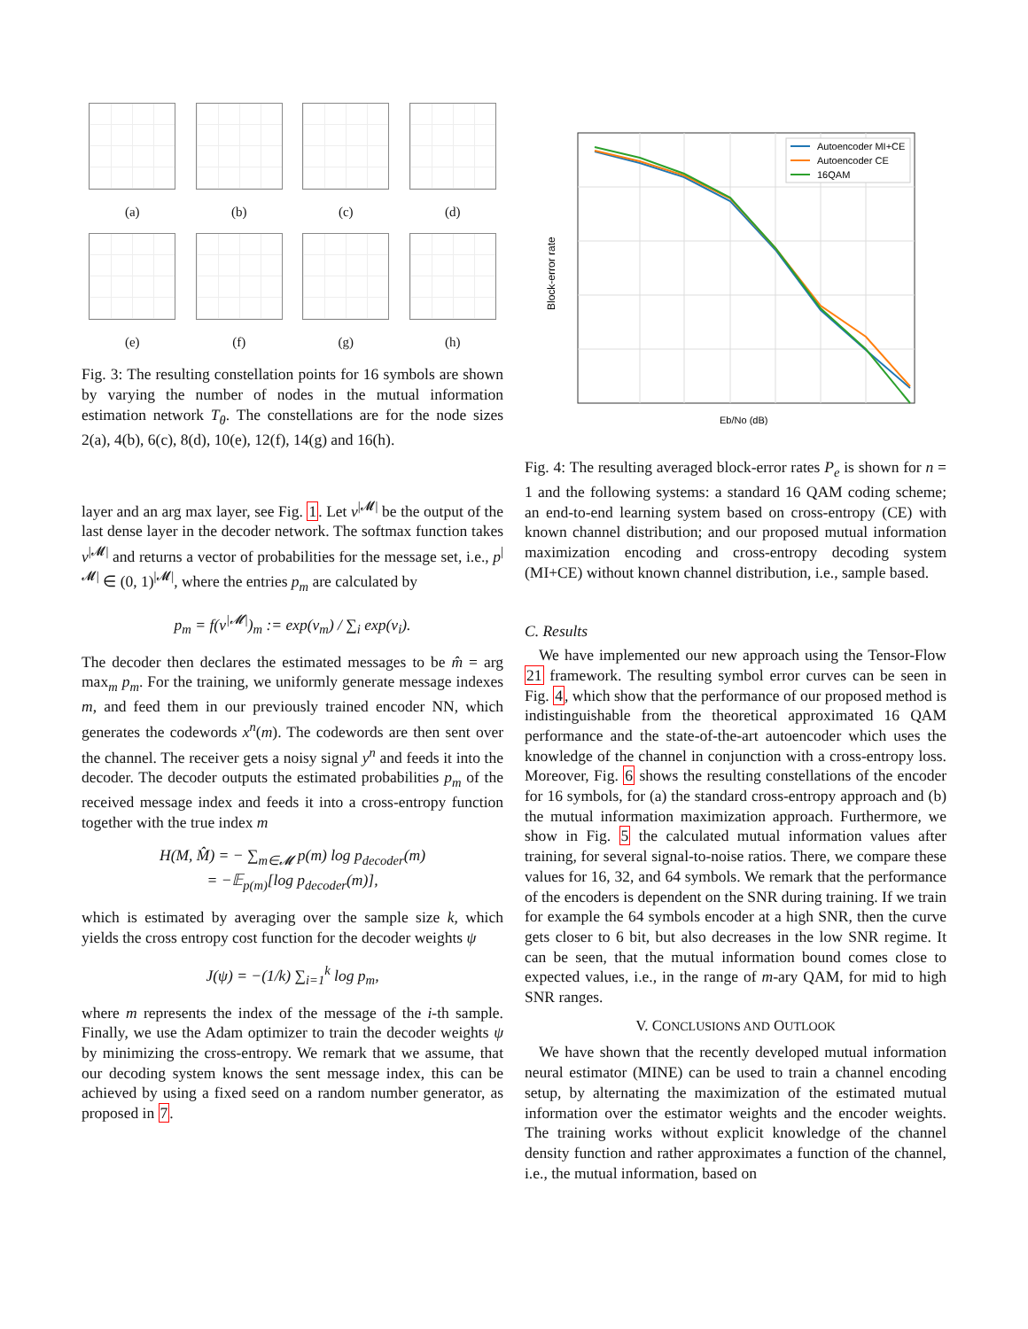(a)
(b)
(c)
(d)
(e)
(f)
(g)
(h)
Fig. 3: The resulting constellation points for 16 symbols are shown by varying the number of nodes in the mutual information estimation network T<sub>θ</sub>. The constellations are for the node sizes 2(a), 4(b), 6(c), 8(d), 10(e), 12(f), 14(g) and 16(h).
layer and an arg max layer, see Fig. 1. Let ν<sup>|𝓜|</sup> be the output of the last dense layer in the decoder network. The softmax function takes ν<sup>|𝓜|</sup> and returns a vector of probabilities for the message set, i.e., p<sup>|𝓜|</sup> ∈ (0, 1)<sup>|𝓜|</sup>, where the entries p<sub>m</sub> are calculated by
p<sub>m</sub> = f(ν<sup>|𝓜|</sup>)<sub>m</sub> := exp(ν<sub>m</sub>) / ∑<sub>i</sub> exp(ν<sub>i</sub>).
The decoder then declares the estimated messages to be m̂ = arg max<sub>m</sub> p<sub>m</sub>. For the training, we uniformly generate message indexes m, and feed them in our previously trained encoder NN, which generates the codewords x<sup>n</sup>(m). The codewords are then sent over the channel. The receiver gets a noisy signal y<sup>n</sup> and feeds it into the decoder. The decoder outputs the estimated probabilities p<sub>m</sub> of the received message index and feeds it into a cross-entropy function together with the true index m
H(M, M̂) = − ∑<sub>m∈𝓜</sub> p(m) log p<sub>decoder</sub>(m)
= −𝔼<sub>p(m)</sub>[log p<sub>decoder</sub>(m)],
which is estimated by averaging over the sample size k, which yields the cross entropy cost function for the decoder weights ψ
J(ψ) = −(1/k) ∑<sub>i=1</sub><sup>k</sup> log p<sub>m</sub>,
where m represents the index of the message of the i-th sample. Finally, we use the Adam optimizer to train the decoder weights ψ by minimizing the cross-entropy. We remark that we assume, that our decoding system knows the sent message index, this can be achieved by using a fixed seed on a random number generator, as proposed in 7.
Autoencoder MI+CE
Autoencoder CE
16QAM
Eb/No (dB)
Block-error rate
Fig. 4: The resulting averaged block-error rates P<sub>e</sub> is shown for n = 1 and the following systems: a standard 16 QAM coding scheme; an end-to-end learning system based on cross-entropy (CE) with known channel distribution; and our proposed mutual information maximization encoding and cross-entropy decoding system (MI+CE) without known channel distribution, i.e., sample based.
C. Results
We have implemented our new approach using the Tensor-Flow 21 framework. The resulting symbol error curves can be seen in Fig. 4, which show that the performance of our proposed method is indistinguishable from the theoretical approximated 16 QAM performance and the state-of-the-art autoencoder which uses the knowledge of the channel in conjunction with a cross-entropy loss. Moreover, Fig. 6 shows the resulting constellations of the encoder for 16 symbols, for (a) the standard cross-entropy approach and (b) the mutual information maximization approach. Furthermore, we show in Fig. 5 the calculated mutual information values after training, for several signal-to-noise ratios. There, we compare these values for 16, 32, and 64 symbols. We remark that the performance of the encoders is dependent on the SNR during training. If we train for example the 64 symbols encoder at a high SNR, then the curve gets closer to 6 bit, but also decreases in the low SNR regime. It can be seen, that the mutual information bound comes close to expected values, i.e., in the range of m-ary QAM, for mid to high SNR ranges.
V. CONCLUSIONS AND OUTLOOK
We have shown that the recently developed mutual information neural estimator (MINE) can be used to train a channel encoding setup, by alternating the maximization of the estimated mutual information over the estimator weights and the encoder weights. The training works without explicit knowledge of the channel density function and rather approximates a function of the channel, i.e., the mutual information, based on